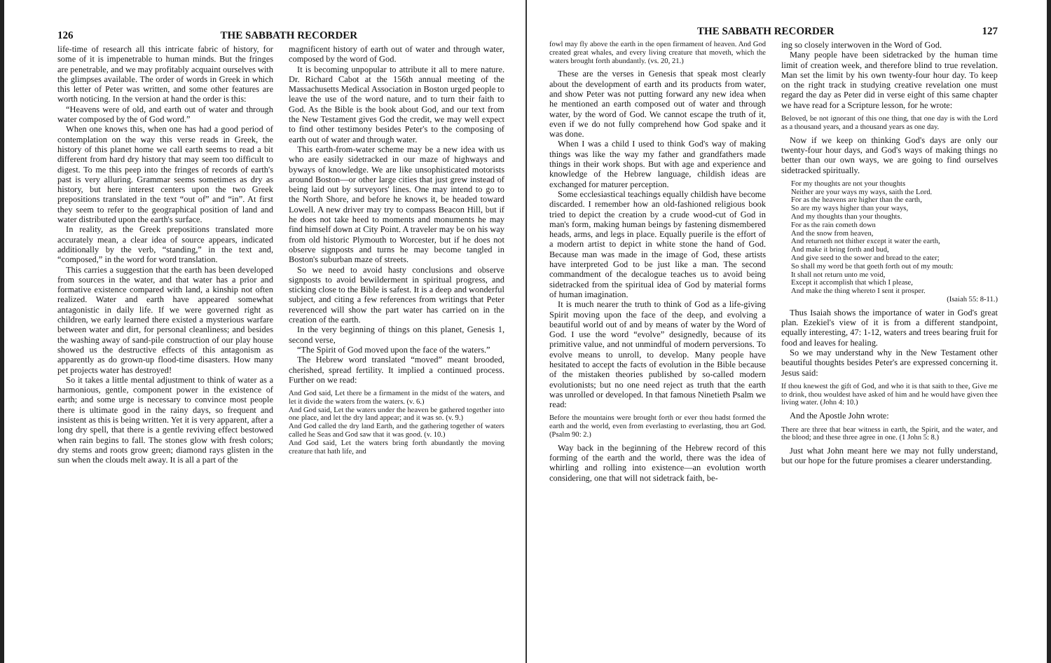126 THE SABBATH RECORDER
life-time of research all this intricate fabric of history, for some of it is impenetrable to human minds. But the fringes are penetrable, and we may profitably acquaint ourselves with the glimpses available. The order of words in Greek in which this letter of Peter was written, and some other features are worth noticing. In the version at hand the order is this:
“Heavens were of old, and earth out of water and through water composed by the of God word.”
When one knows this, when one has had a good period of contemplation on the way this verse reads in Greek, the history of this planet home we call earth seems to read a bit different from hard dry history that may seem too difficult to digest. To me this peep into the fringes of records of earth's past is very alluring. Grammar seems sometimes as dry as history, but here interest centers upon the two Greek prepositions translated in the text “out of” and “in”. At first they seem to refer to the geographical position of land and water distributed upon the earth's surface.
In reality, as the Greek prepositions translated more accurately mean, a clear idea of source appears, indicated additionally by the verb, “standing,” in the text and, “composed,” in the word for word translation.
This carries a suggestion that the earth has been developed from sources in the water, and that water has a prior and formative existence compared with land, a kinship not often realized. Water and earth have appeared somewhat antagonistic in daily life. If we were governed right as children, we early learned there existed a mysterious warfare between water and dirt, for personal cleanliness; and besides the washing away of sand-pile construction of our play house showed us the destructive effects of this antagonism as apparently as do grown-up flood-time disasters. How many pet projects water has destroyed!
So it takes a little mental adjustment to think of water as a harmonious, gentle, component power in the existence of earth; and some urge is necessary to convince most people there is ultimate good in the rainy days, so frequent and insistent as this is being written. Yet it is very apparent, after a long dry spell, that there is a gentle reviving effect bestowed when rain begins to fall. The stones glow with fresh colors; dry stems and roots grow green; diamond rays glisten in the sun when the clouds melt away. It is all a part of the
magnificent history of earth out of water and through water, composed by the word of God.
It is becoming unpopular to attribute it all to mere nature. Dr. Richard Cabot at the 156th annual meeting of the Massachusetts Medical Association in Boston urged people to leave the use of the word nature, and to turn their faith to God. As the Bible is the book about God, and our text from the New Testament gives God the credit, we may well expect to find other testimony besides Peter's to the composing of earth out of water and through water.
This earth-from-water scheme may be a new idea with us who are easily sidetracked in our maze of highways and byways of knowledge. We are like unsophisticated motorists around Boston—or other large cities that just grew instead of being laid out by surveyors' lines. One may intend to go to the North Shore, and before he knows it, be headed toward Lowell. A new driver may try to compass Beacon Hill, but if he does not take heed to moments and monuments he may find himself down at City Point. A traveler may be on his way from old historic Plymouth to Worcester, but if he does not observe signposts and turns he may become tangled in Boston's suburban maze of streets.
So we need to avoid hasty conclusions and observe signposts to avoid bewilderment in spiritual progress, and sticking close to the Bible is safest. It is a deep and wonderful subject, and citing a few references from writings that Peter reverenced will show the part water has carried on in the creation of the earth.
In the very beginning of things on this planet, Genesis 1, second verse,
“The Spirit of God moved upon the face of the waters.”
The Hebrew word translated “moved” meant brooded, cherished, spread fertility. It implied a continued process. Further on we read:
And God said, Let there be a firmament in the midst of the waters, and let it divide the waters from the waters. (v. 6.)
And God said, Let the waters under the heaven be gathered together into one place, and let the dry land appear; and it was so. (v. 9.)
And God called the dry land Earth, and the gathering together of waters called he Seas and God saw that it was good. (v. 10.)
And God said, Let the waters bring forth abundantly the moving creature that hath life, and
THE SABBATH RECORDER 127
fowl may fly above the earth in the open firmament of heaven. And God created great whales, and every living creature that moveth, which the waters brought forth abundantly. (vs. 20, 21.)
These are the verses in Genesis that speak most clearly about the development of earth and its products from water, and show Peter was not putting forward any new idea when he mentioned an earth composed out of water and through water, by the word of God. We cannot escape the truth of it, even if we do not fully comprehend how God spake and it was done.
When I was a child I used to think God's way of making things was like the way my father and grandfathers made things in their work shops. But with age and experience and knowledge of the Hebrew language, childish ideas are exchanged for maturer perception.
Some ecclesiastical teachings equally childish have become discarded. I remember how an old-fashioned religious book tried to depict the creation by a crude wood-cut of God in man's form, making human beings by fastening dismembered heads, arms, and legs in place. Equally puerile is the effort of a modern artist to depict in white stone the hand of God. Because man was made in the image of God, these artists have interpreted God to be just like a man. The second commandment of the decalogue teaches us to avoid being sidetracked from the spiritual idea of God by material forms of human imagination.
It is much nearer the truth to think of God as a life-giving Spirit moving upon the face of the deep, and evolving a beautiful world out of and by means of water by the Word of God. I use the word “evolve” designedly, because of its primitive value, and not unmindful of modern perversions. To evolve means to unroll, to develop. Many people have hesitated to accept the facts of evolution in the Bible because of the mistaken theories published by so-called modern evolutionists; but no one need reject as truth that the earth was unrolled or developed. In that famous Ninetieth Psalm we read:
Before the mountains were brought forth or ever thou hadst formed the earth and the world, even from everlasting to everlasting, thou art God. (Psalm 90: 2.)
Way back in the beginning of the Hebrew record of this forming of the earth and the world, there was the idea of whirling and rolling into existence—an evolution worth considering, one that will not sidetrack faith, be-
ing so closely interwoven in the Word of God.
Many people have been sidetracked by the human time limit of creation week, and therefore blind to true revelation. Man set the limit by his own twenty-four hour day. To keep on the right track in studying creative revelation one must regard the day as Peter did in verse eight of this same chapter we have read for a Scripture lesson, for he wrote:
Beloved, be not ignorant of this one thing, that one day is with the Lord as a thousand years, and a thousand years as one day.
Now if we keep on thinking God's days are only our twenty-four hour days, and God's ways of making things no better than our own ways, we are going to find ourselves sidetracked spiritually.
For my thoughts are not your thoughts
Neither are your ways my ways, saith the Lord.
For as the heavens are higher than the earth,
So are my ways higher than your ways,
And my thoughts than your thoughts.
For as the rain cometh down
And the snow from heaven,
And returneth not thither except it water the earth,
And make it bring forth and bud,
And give seed to the sower and bread to the eater;
So shall my word be that goeth forth out of my mouth:
It shall not return unto me void,
Except it accomplish that which I please,
And make the thing whereto I sent it prosper.
(Isaiah 55: 8-11.)
Thus Isaiah shows the importance of water in God's great plan. Ezekiel's view of it is from a different standpoint, equally interesting, 47: 1-12, waters and trees bearing fruit for food and leaves for healing.
So we may understand why in the New Testament other beautiful thoughts besides Peter's are expressed concerning it. Jesus said:
If thou knewest the gift of God, and who it is that saith to thee, Give me to drink, thou wouldest have asked of him and he would have given thee living water. (John 4: 10.)
And the Apostle John wrote:
There are three that bear witness in earth, the Spirit, and the water, and the blood; and these three agree in one. (1 John 5: 8.)
Just what John meant here we may not fully understand, but our hope for the future promises a clearer understanding.